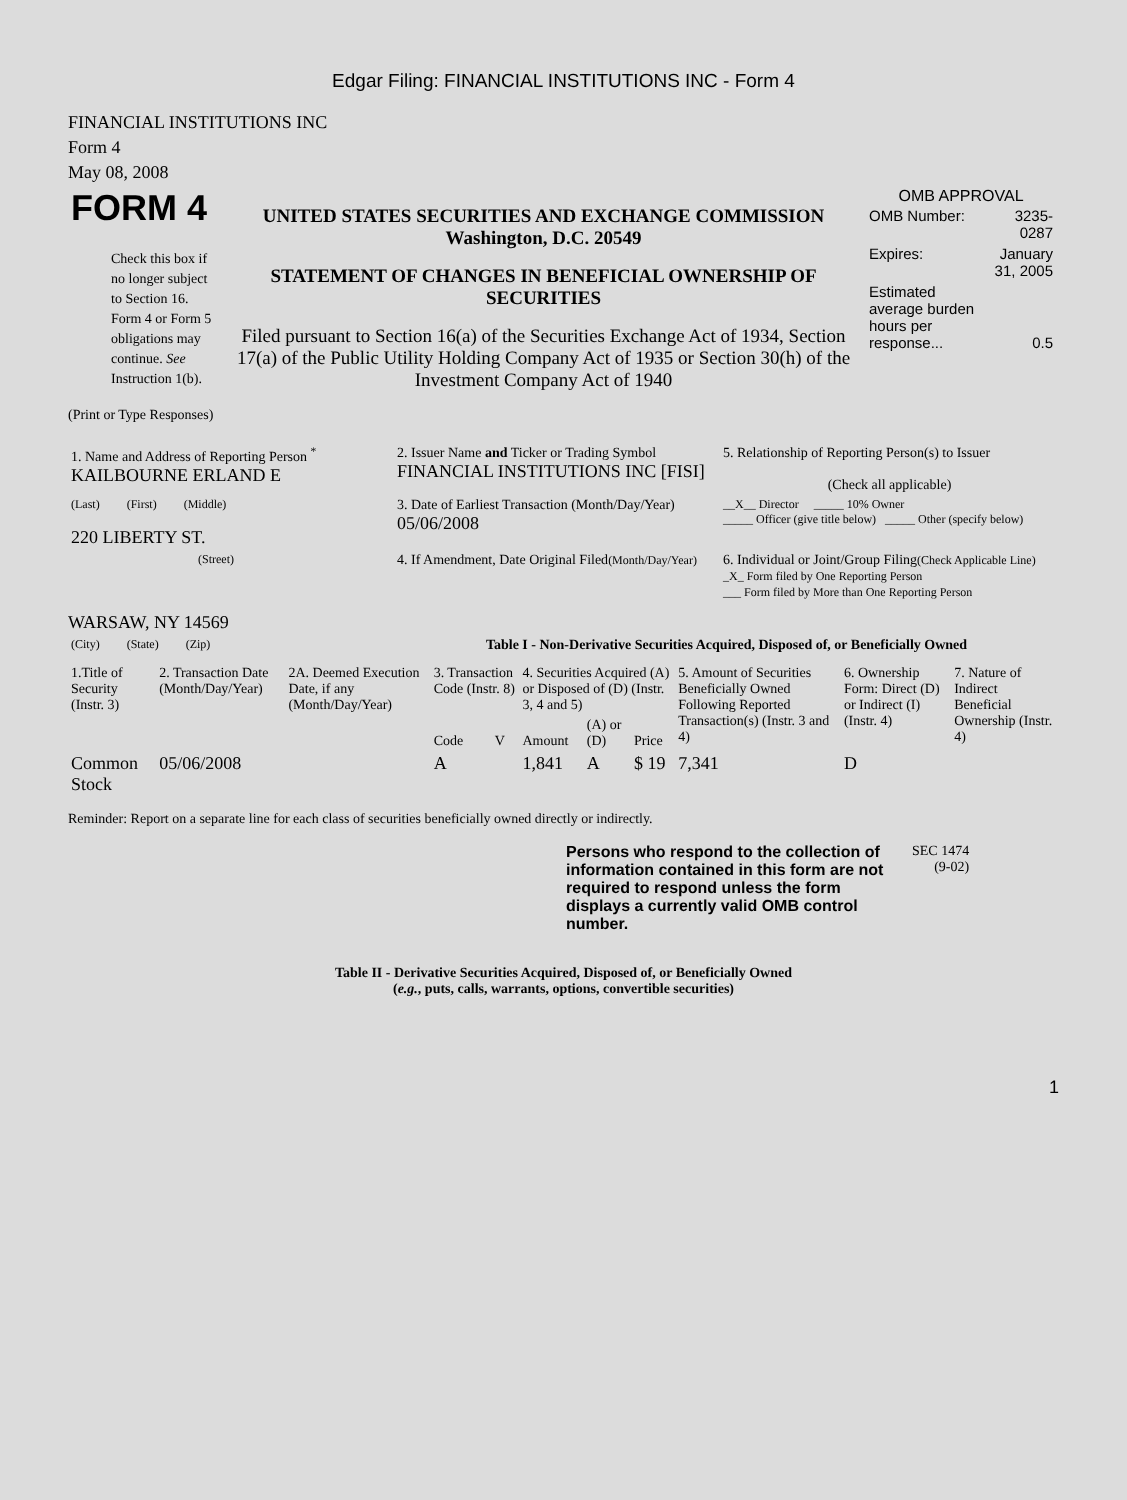Edgar Filing: FINANCIAL INSTITUTIONS INC - Form 4
FINANCIAL INSTITUTIONS INC
Form 4
May 08, 2008
| FORM 4 Check this box if no longer subject to Section 16. Form 4 or Form 5 obligations may continue. See Instruction 1(b). | UNITED STATES SECURITIES AND EXCHANGE COMMISSION Washington, D.C. 20549 STATEMENT OF CHANGES IN BENEFICIAL OWNERSHIP OF SECURITIES Filed pursuant to Section 16(a) of the Securities Exchange Act of 1934, Section 17(a) of the Public Utility Holding Company Act of 1935 or Section 30(h) of the Investment Company Act of 1940 | OMB APPROVAL / OMB Number: / 3235-0287 / / Expires: / January 31, 2005 / / Estimated average burden hours per response... / 0.5 / |
(Print or Type Responses)
| 1. Name and Address of Reporting Person <sup>*</sup> KAILBOURNE ERLAND E | 2. Issuer Name and Ticker or Trading Symbol FINANCIAL INSTITUTIONS INC [FISI] | 5. Relationship of Reporting Person(s) to Issuer (Check all applicable) |
| (Last) (First) (Middle) 220 LIBERTY ST. | 3. Date of Earliest Transaction (Month/Day/Year) 05/06/2008 | __X__ Director _____ 10% Owner _____ Officer (give title below) _____ Other (specify below) |
| (Street) WARSAW, NY 14569 | 4. If Amendment, Date Original Filed (Month/Day/Year) | 6. Individual or Joint/Group Filing (Check Applicable Line) _X_ Form filed by One Reporting Person ___ Form filed by More than One Reporting Person |
| (City) (State) (Zip) | Table I - Non-Derivative Securities Acquired, Disposed of, or Beneficially Owned | |
| 1.Title of Security (Instr. 3) | 2. Transaction Date (Month/Day/Year) | 2A. Deemed Execution Date, if any (Month/Day/Year) | 3. Transaction Code (Instr. 8) | | 4. Securities Acquired (A) or Disposed of (D) (Instr. 3, 4 and 5) | | | 5. Amount of Securities Beneficially Owned Following Reported Transaction(s) (Instr. 3 and 4) | 6. Ownership Form: Direct (D) or Indirect (I) (Instr. 4) | 7. Nature of Indirect Beneficial Ownership (Instr. 4) |
| --- | --- | --- | --- | --- | --- | --- | --- | --- | --- | --- |
| | | | Code | V | Amount | (A) or (D) | Price | | | |
| Common Stock | 05/06/2008 | | A | | 1,841 | A | $ 19 | 7,341 | D | |
Reminder: Report on a separate line for each class of securities beneficially owned directly or indirectly.
| Persons who respond to the collection of information contained in this form are not required to respond unless the form displays a currently valid OMB control number. | SEC 1474 (9-02) |
Table II - Derivative Securities Acquired, Disposed of, or Beneficially Owned
(e.g., puts, calls, warrants, options, convertible securities)
1